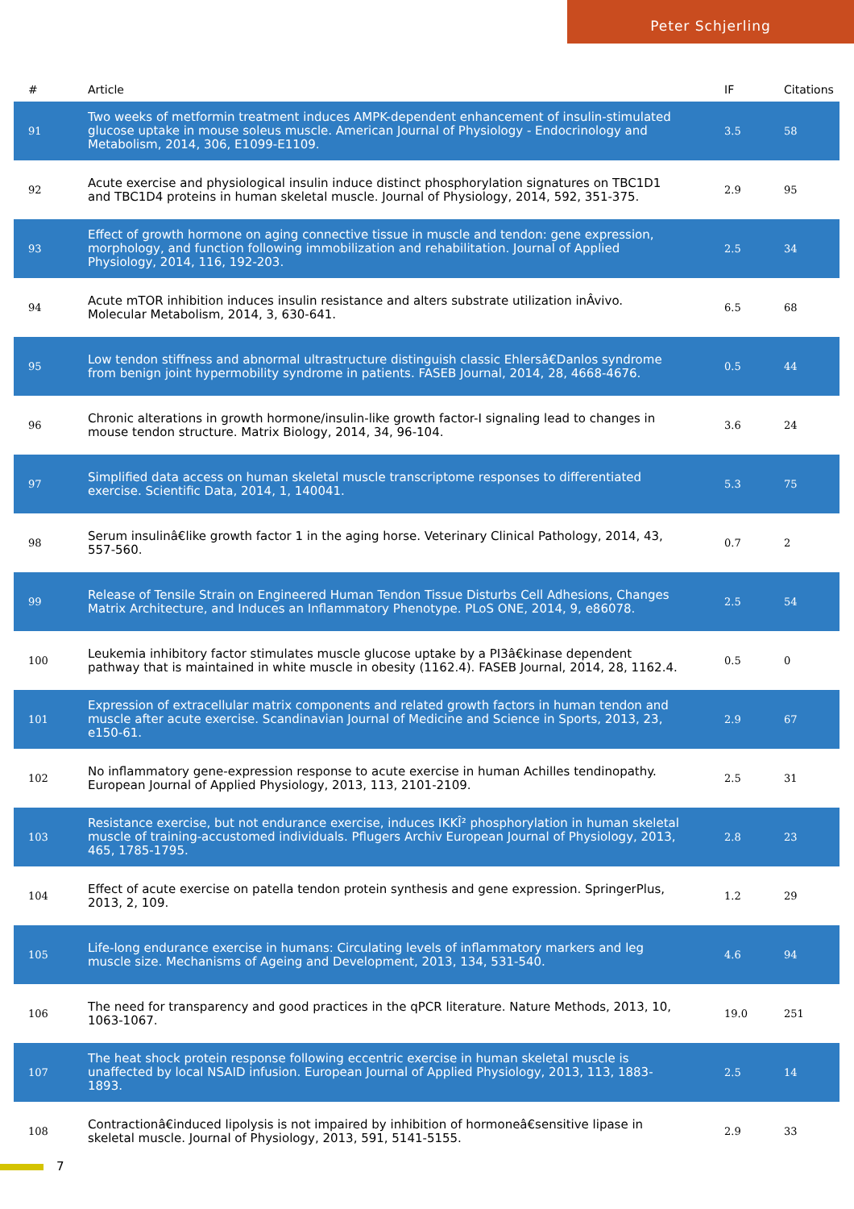Peter Schjerling
| # | Article | IF | Citations |
| --- | --- | --- | --- |
| 91 | Two weeks of metformin treatment induces AMPK-dependent enhancement of insulin-stimulated glucose uptake in mouse soleus muscle. American Journal of Physiology - Endocrinology and Metabolism, 2014, 306, E1099-E1109. | 3.5 | 58 |
| 92 | Acute exercise and physiological insulin induce distinct phosphorylation signatures on TBC1D1 and TBC1D4 proteins in human skeletal muscle. Journal of Physiology, 2014, 592, 351-375. | 2.9 | 95 |
| 93 | Effect of growth hormone on aging connective tissue in muscle and tendon: gene expression, morphology, and function following immobilization and rehabilitation. Journal of Applied Physiology, 2014, 116, 192-203. | 2.5 | 34 |
| 94 | Acute mTOR inhibition induces insulin resistance and alters substrate utilization inÂvivo. Molecular Metabolism, 2014, 3, 630-641. | 6.5 | 68 |
| 95 | Low tendon stiffness and abnormal ultrastructure distinguish classic Ehlersâ€Danlos syndrome from benign joint hypermobility syndrome in patients. FASEB Journal, 2014, 28, 4668-4676. | 0.5 | 44 |
| 96 | Chronic alterations in growth hormone/insulin-like growth factor-I signaling lead to changes in mouse tendon structure. Matrix Biology, 2014, 34, 96-104. | 3.6 | 24 |
| 97 | Simplified data access on human skeletal muscle transcriptome responses to differentiated exercise. Scientific Data, 2014, 1, 140041. | 5.3 | 75 |
| 98 | Serum insulinâ€like growth factor 1 in the aging horse. Veterinary Clinical Pathology, 2014, 43, 557-560. | 0.7 | 2 |
| 99 | Release of Tensile Strain on Engineered Human Tendon Tissue Disturbs Cell Adhesions, Changes Matrix Architecture, and Induces an Inflammatory Phenotype. PLoS ONE, 2014, 9, e86078. | 2.5 | 54 |
| 100 | Leukemia inhibitory factor stimulates muscle glucose uptake by a PI3â€kinase dependent pathway that is maintained in white muscle in obesity (1162.4). FASEB Journal, 2014, 28, 1162.4. | 0.5 | 0 |
| 101 | Expression of extracellular matrix components and related growth factors in human tendon and muscle after acute exercise. Scandinavian Journal of Medicine and Science in Sports, 2013, 23, e150-61. | 2.9 | 67 |
| 102 | No inflammatory gene-expression response to acute exercise in human Achilles tendinopathy. European Journal of Applied Physiology, 2013, 113, 2101-2109. | 2.5 | 31 |
| 103 | Resistance exercise, but not endurance exercise, induces IKKÎ² phosphorylation in human skeletal muscle of training-accustomed individuals. Pflugers Archiv European Journal of Physiology, 2013, 465, 1785-1795. | 2.8 | 23 |
| 104 | Effect of acute exercise on patella tendon protein synthesis and gene expression. SpringerPlus, 2013, 2, 109. | 1.2 | 29 |
| 105 | Life-long endurance exercise in humans: Circulating levels of inflammatory markers and leg muscle size. Mechanisms of Ageing and Development, 2013, 134, 531-540. | 4.6 | 94 |
| 106 | The need for transparency and good practices in the qPCR literature. Nature Methods, 2013, 10, 1063-1067. | 19.0 | 251 |
| 107 | The heat shock protein response following eccentric exercise in human skeletal muscle is unaffected by local NSAID infusion. European Journal of Applied Physiology, 2013, 113, 1883-1893. | 2.5 | 14 |
| 108 | Contractionâ€induced lipolysis is not impaired by inhibition of hormoneâ€sensitive lipase in skeletal muscle. Journal of Physiology, 2013, 591, 5141-5155. | 2.9 | 33 |
7